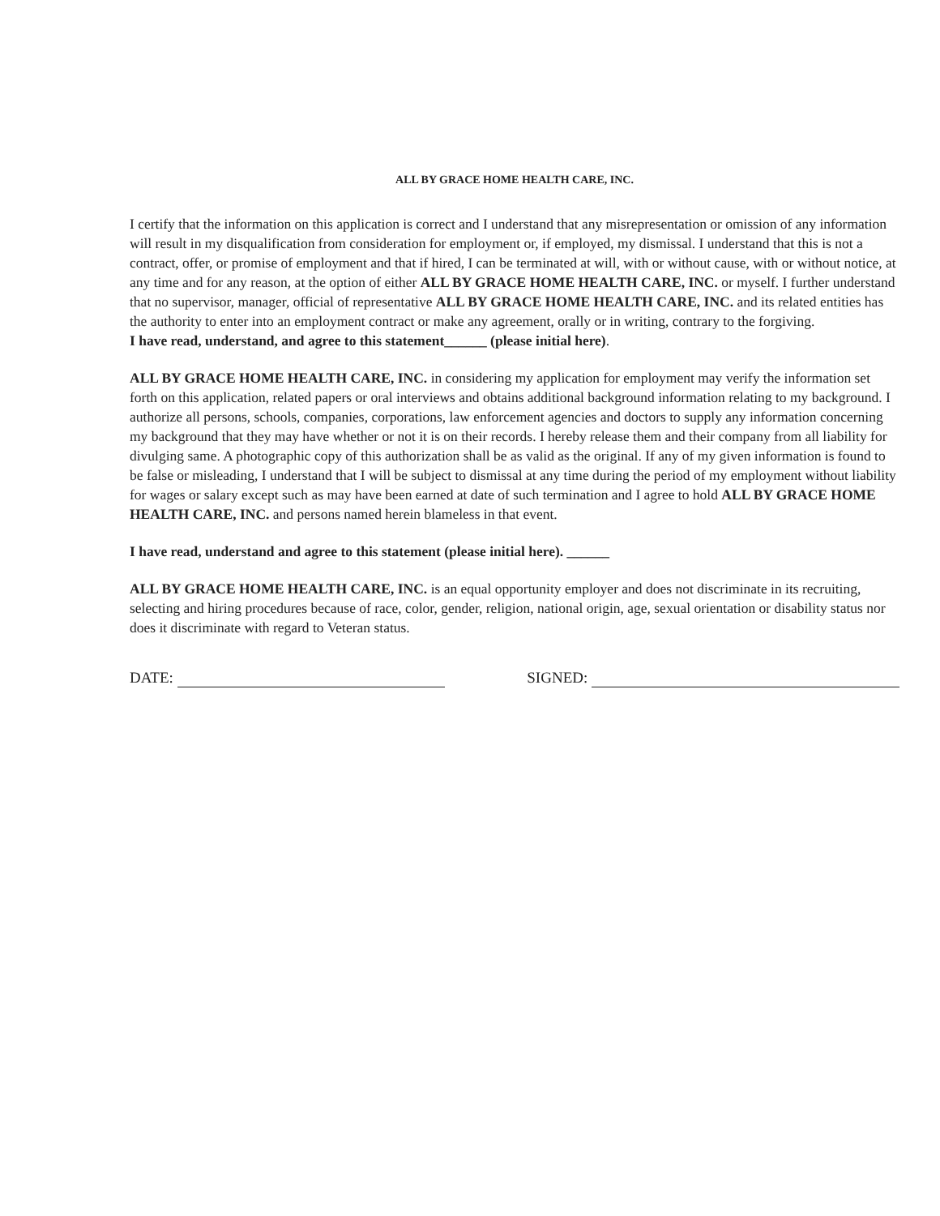ALL BY GRACE HOME HEALTH CARE, INC.
I certify that the information on this application is correct and I understand that any misrepresentation or omission of any information will result in my disqualification from consideration for employment or, if employed, my dismissal. I understand that this is not a contract, offer, or promise of employment and that if hired, I can be terminated at will, with or without cause, with or without notice, at any time and for any reason, at the option of either ALL BY GRACE HOME HEALTH CARE, INC. or myself. I further understand that no supervisor, manager, official of representative ALL BY GRACE HOME HEALTH CARE, INC. and its related entities has the authority to enter into an employment contract or make any agreement, orally or in writing, contrary to the forgiving.
I have read, understand, and agree to this statement______ (please initial here).
ALL BY GRACE HOME HEALTH CARE, INC. in considering my application for employment may verify the information set forth on this application, related papers or oral interviews and obtains additional background information relating to my background. I authorize all persons, schools, companies, corporations, law enforcement agencies and doctors to supply any information concerning my background that they may have whether or not it is on their records. I hereby release them and their company from all liability for divulging same. A photographic copy of this authorization shall be as valid as the original. If any of my given information is found to be false or misleading, I understand that I will be subject to dismissal at any time during the period of my employment without liability for wages or salary except such as may have been earned at date of such termination and I agree to hold ALL BY GRACE HOME HEALTH CARE, INC. and persons named herein blameless in that event.
I have read, understand and agree to this statement (please initial here). ______
ALL BY GRACE HOME HEALTH CARE, INC. is an equal opportunity employer and does not discriminate in its recruiting, selecting and hiring procedures because of race, color, gender, religion, national origin, age, sexual orientation or disability status nor does it discriminate with regard to Veteran status.
DATE: SIGNED: